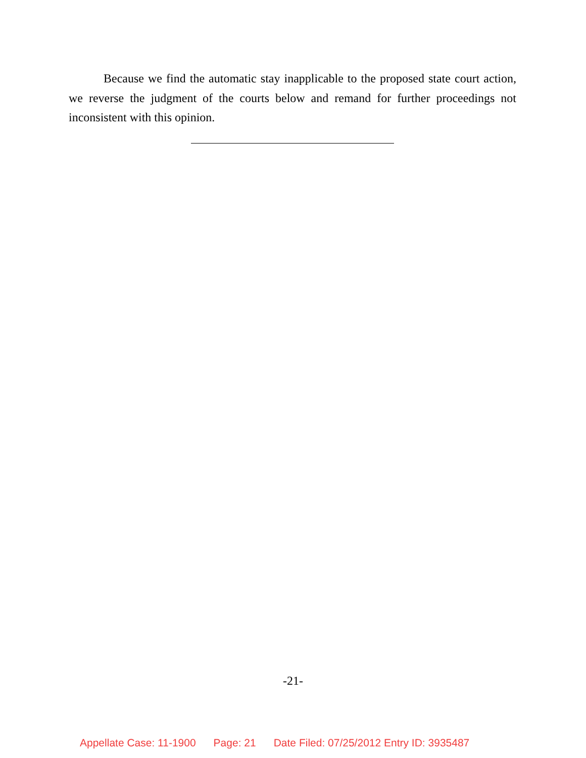Because we find the automatic stay inapplicable to the proposed state court action, we reverse the judgment of the courts below and remand for further proceedings not inconsistent with this opinion.
-21-
Appellate Case: 11-1900 Page: 21 Date Filed: 07/25/2012 Entry ID: 3935487